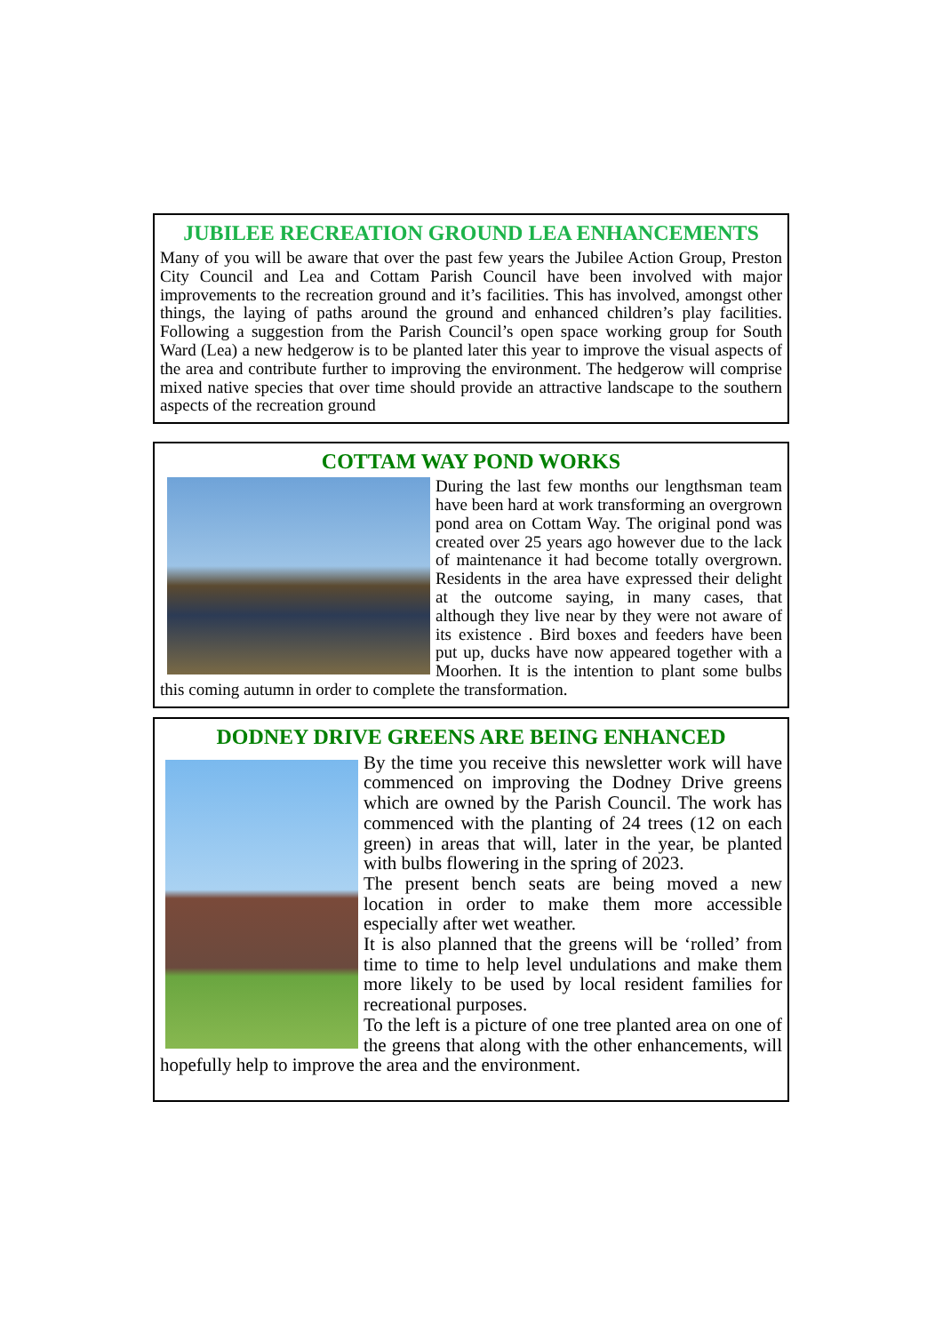JUBILEE RECREATION GROUND LEA ENHANCEMENTS
Many of you will be aware that over the past few years the Jubilee Action Group, Preston City Council and Lea and Cottam Parish Council have been involved with major improvements to the recreation ground and it’s facilities. This has involved, amongst other things, the laying of paths around the ground and enhanced children’s play facilities. Following a suggestion from the Parish Council’s open space working group for South Ward (Lea) a new hedgerow is to be planted later this year to improve the visual aspects of the area and contribute further to improving the environment. The hedgerow will comprise mixed native species that over time should provide an attractive landscape to the southern aspects of the recreation ground
COTTAM WAY POND WORKS
During the last few months our lengthsman team have been hard at work transforming an overgrown pond area on Cottam Way. The original pond was created over 25 years ago however due to the lack of maintenance it had become totally overgrown. Residents in the area have expressed their delight at the outcome saying, in many cases, that although they live near by they were not aware of its existence . Bird boxes and feeders have been put up, ducks have now appeared together with a Moorhen. It is the intention to plant some bulbs this coming autumn in order to complete the transformation.
DODNEY DRIVE GREENS ARE BEING ENHANCED
By the time you receive this newsletter work will have commenced on improving the Dodney Drive greens which are owned by the Parish Council. The work has commenced with the planting of 24 trees (12 on each green) in areas that will, later in the year, be planted with bulbs flowering in the spring of 2023.
The present bench seats are being moved a new location in order to make them more accessible especially after wet weather.
It is also planned that the greens will be ‘rolled’ from time to time to help level undulations and make them more likely to be used by local resident families for recreational purposes.
To the left is a picture of one tree planted area on one of the greens that along with the other enhancements, will hopefully help to improve the area and the environment.